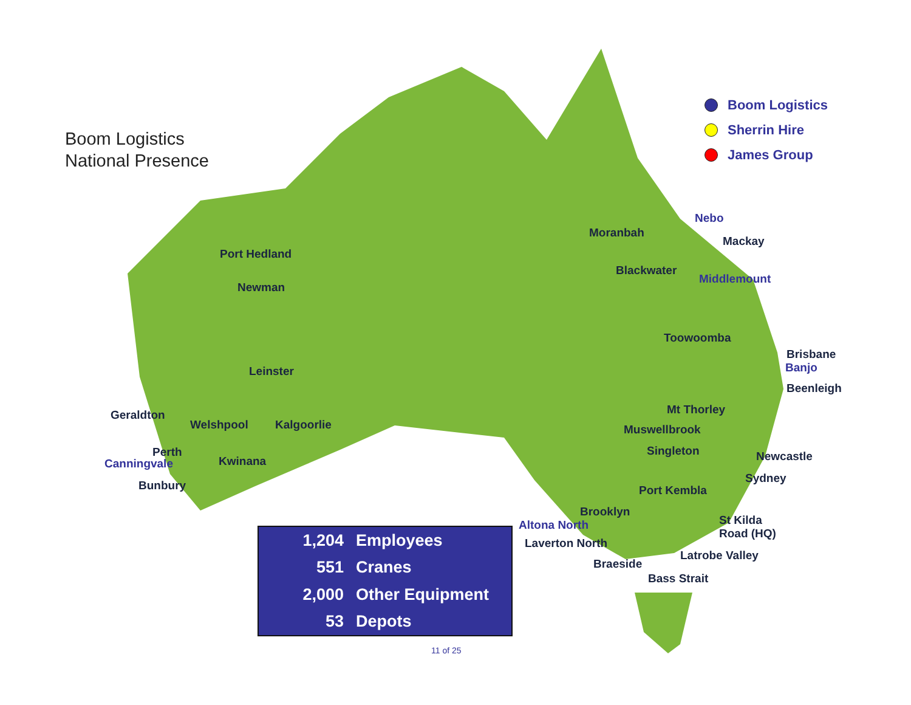Boom Logistics
National Presence
Boom Logistics
Sherrin Hire
James Group
Port Hedland
Newman
Leinster
Geraldton
Welshpool Kalgoorlie
Perth
Canningvale Kwinana
Bunbury
Nebo
Moranbah
Mackay
Blackwater
Middlemount
Toowoomba
Brisbane
Banjo
Beenleigh
Mt Thorley
Muswellbrook
Singleton Newcastle
Sydney
Port Kembla
Brooklyn
Altona North St Kilda
Road (HQ)
Laverton North
Latrobe Valley
Braeside
Bass Strait
| 1,204 | Employees |
| 551 | Cranes |
| 2,000 | Other Equipment |
| 53 | Depots |
11 of 25